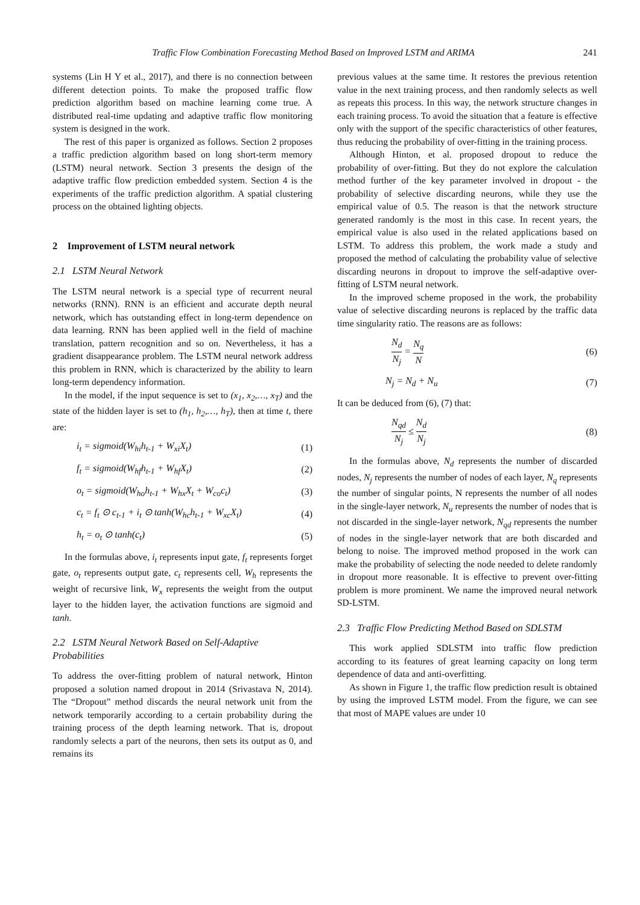Traffic Flow Combination Forecasting Method Based on Improved LSTM and ARIMA 241
systems (Lin H Y et al., 2017), and there is no connection between different detection points. To make the proposed traffic flow prediction algorithm based on machine learning come true. A distributed real-time updating and adaptive traffic flow monitoring system is designed in the work.
The rest of this paper is organized as follows. Section 2 proposes a traffic prediction algorithm based on long short-term memory (LSTM) neural network. Section 3 presents the design of the adaptive traffic flow prediction embedded system. Section 4 is the experiments of the traffic prediction algorithm. A spatial clustering process on the obtained lighting objects.
2 Improvement of LSTM neural network
2.1 LSTM Neural Network
The LSTM neural network is a special type of recurrent neural networks (RNN). RNN is an efficient and accurate depth neural network, which has outstanding effect in long-term dependence on data learning. RNN has been applied well in the field of machine translation, pattern recognition and so on. Nevertheless, it has a gradient disappearance problem. The LSTM neural network address this problem in RNN, which is characterized by the ability to learn long-term dependency information.
In the model, if the input sequence is set to (x<sub>1</sub>, x<sub>2</sub>,…, x<sub>T</sub>) and the state of the hidden layer is set to (h<sub>1</sub>, h<sub>2</sub>,…, h<sub>T</sub>), then at time t, there are:
i<sub>t</sub> = sigmoid(W<sub>hi</sub>h<sub>t-1</sub> + W<sub>xi</sub>X<sub>t</sub>) (1)
f<sub>t</sub> = sigmoid(W<sub>hf</sub>h<sub>t-1</sub> + W<sub>hf</sub>X<sub>t</sub>) (2)
o<sub>t</sub> = sigmoid(W<sub>ho</sub>h<sub>t-1</sub> + W<sub>hx</sub>X<sub>t</sub> + W<sub>co</sub>c<sub>t</sub>) (3)
c<sub>t</sub> = f<sub>t</sub> ⊙ c<sub>t-1</sub> + i<sub>t</sub> ⊙ tanh(W<sub>hc</sub>h<sub>t-1</sub> + W<sub>xc</sub>X<sub>t</sub>) (4)
h<sub>t</sub> = o<sub>t</sub> ⊙ tanh(c<sub>t</sub>) (5)
In the formulas above, i<sub>t</sub> represents input gate, f<sub>t</sub> represents forget gate, o<sub>t</sub> represents output gate, c<sub>t</sub> represents cell, W<sub>h</sub> represents the weight of recursive link, W<sub>x</sub> represents the weight from the output layer to the hidden layer, the activation functions are sigmoid and tanh.
2.2 LSTM Neural Network Based on Self-Adaptive Probabilities
To address the over-fitting problem of natural network, Hinton proposed a solution named dropout in 2014 (Srivastava N, 2014). The “Dropout” method discards the neural network unit from the network temporarily according to a certain probability during the training process of the depth learning network. That is, dropout randomly selects a part of the neurons, then sets its output as 0, and remains its
previous values at the same time. It restores the previous retention value in the next training process, and then randomly selects as well as repeats this process. In this way, the network structure changes in each training process. To avoid the situation that a feature is effective only with the support of the specific characteristics of other features, thus reducing the probability of over-fitting in the training process.
Although Hinton, et al. proposed dropout to reduce the probability of over-fitting. But they do not explore the calculation method further of the key parameter involved in dropout - the probability of selective discarding neurons, while they use the empirical value of 0.5. The reason is that the network structure generated randomly is the most in this case. In recent years, the empirical value is also used in the related applications based on LSTM. To address this problem, the work made a study and proposed the method of calculating the probability value of selective discarding neurons in dropout to improve the self-adaptive over-fitting of LSTM neural network.
In the improved scheme proposed in the work, the probability value of selective discarding neurons is replaced by the traffic data time singularity ratio. The reasons are as follows:
N<sub>d</sub> N<sub>j</sub> = N<sub>q</sub> N (6)
N<sub>j</sub> = N<sub>d</sub> + N<sub>u</sub> (7)
It can be deduced from (6), (7) that:
N<sub>qd</sub> N<sub>j</sub> ≤ N<sub>d</sub> N<sub>j</sub> (8)
In the formulas above, N<sub>d</sub> represents the number of discarded nodes, N<sub>j</sub> represents the number of nodes of each layer, N<sub>q</sub> represents the number of singular points, N represents the number of all nodes in the single-layer network, N<sub>u</sub> represents the number of nodes that is not discarded in the single-layer network, N<sub>qd</sub> represents the number of nodes in the single-layer network that are both discarded and belong to noise. The improved method proposed in the work can make the probability of selecting the node needed to delete randomly in dropout more reasonable. It is effective to prevent over-fitting problem is more prominent. We name the improved neural network SD-LSTM.
2.3 Traffic Flow Predicting Method Based on SDLSTM
This work applied SDLSTM into traffic flow prediction according to its features of great learning capacity on long term dependence of data and anti-overfitting.
As shown in Figure 1, the traffic flow prediction result is obtained by using the improved LSTM model. From the figure, we can see that most of MAPE values are under 10